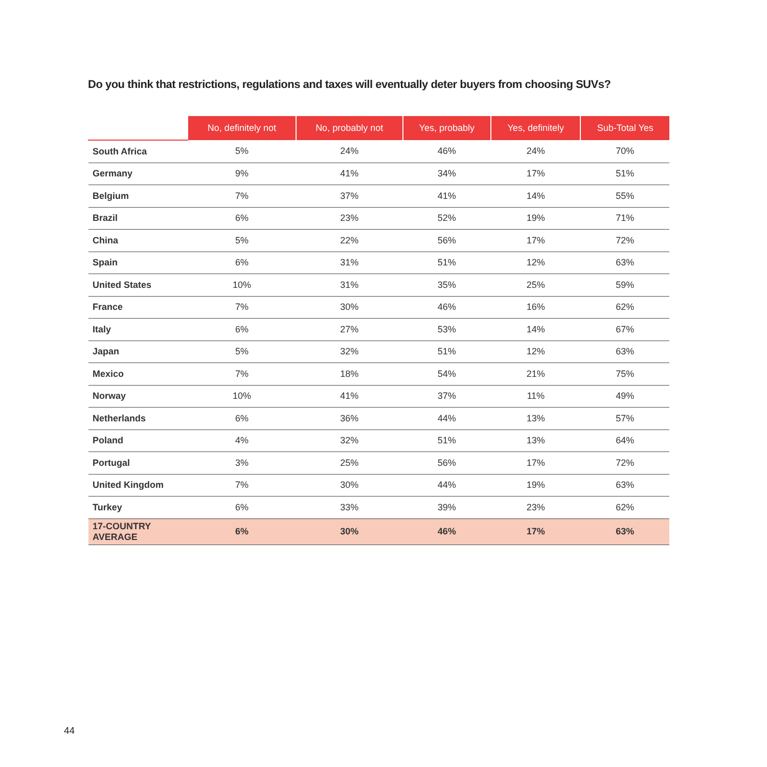Do you think that restrictions, regulations and taxes will eventually deter buyers from choosing SUVs?
| | No, definitely not | No, probably not | Yes, probably | Yes, definitely | Sub-Total Yes |
| --- | --- | --- | --- | --- | --- |
| South Africa | 5% | 24% | 46% | 24% | 70% |
| Germany | 9% | 41% | 34% | 17% | 51% |
| Belgium | 7% | 37% | 41% | 14% | 55% |
| Brazil | 6% | 23% | 52% | 19% | 71% |
| China | 5% | 22% | 56% | 17% | 72% |
| Spain | 6% | 31% | 51% | 12% | 63% |
| United States | 10% | 31% | 35% | 25% | 59% |
| France | 7% | 30% | 46% | 16% | 62% |
| Italy | 6% | 27% | 53% | 14% | 67% |
| Japan | 5% | 32% | 51% | 12% | 63% |
| Mexico | 7% | 18% | 54% | 21% | 75% |
| Norway | 10% | 41% | 37% | 11% | 49% |
| Netherlands | 6% | 36% | 44% | 13% | 57% |
| Poland | 4% | 32% | 51% | 13% | 64% |
| Portugal | 3% | 25% | 56% | 17% | 72% |
| United Kingdom | 7% | 30% | 44% | 19% | 63% |
| Turkey | 6% | 33% | 39% | 23% | 62% |
| 17-COUNTRY AVERAGE | 6% | 30% | 46% | 17% | 63% |
44